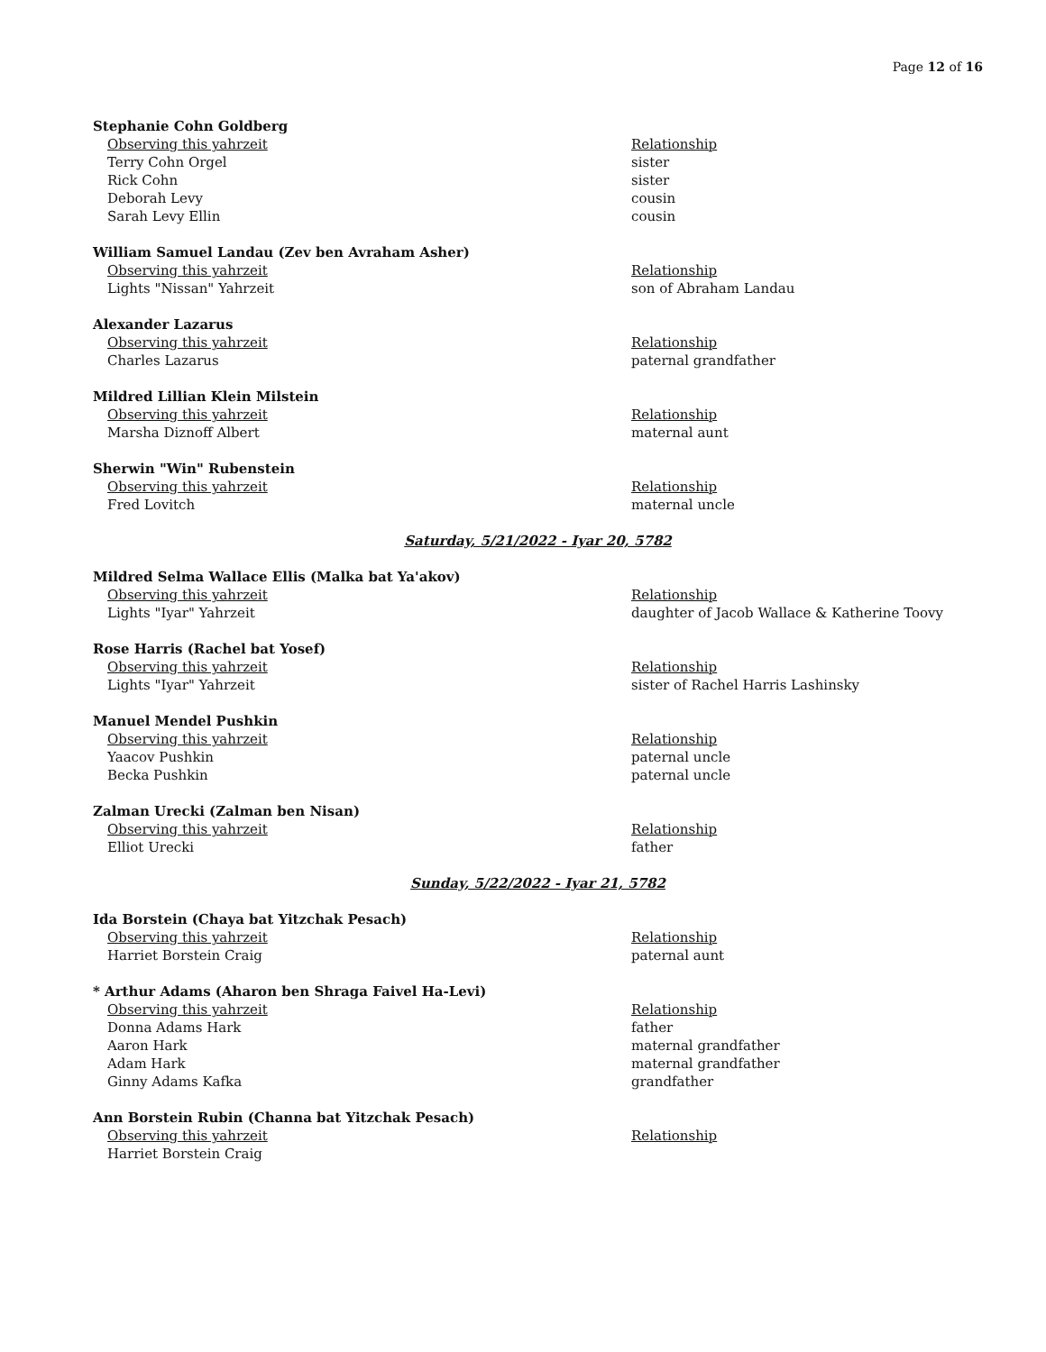Page 12 of 16
Stephanie Cohn Goldberg
Observing this yahrzeit Relationship
Terry Cohn Orgel sister
Rick Cohn sister
Deborah Levy cousin
Sarah Levy Ellin cousin
William Samuel Landau (Zev ben Avraham Asher)
Observing this yahrzeit Relationship
Lights "Nissan" Yahrzeit son of Abraham Landau
Alexander Lazarus
Observing this yahrzeit Relationship
Charles Lazarus paternal grandfather
Mildred Lillian Klein Milstein
Observing this yahrzeit Relationship
Marsha Diznoff Albert maternal aunt
Sherwin "Win" Rubenstein
Observing this yahrzeit Relationship
Fred Lovitch maternal uncle
Saturday, 5/21/2022 - Iyar 20, 5782
Mildred Selma Wallace Ellis (Malka bat Ya'akov)
Observing this yahrzeit Relationship
Lights "Iyar" Yahrzeit daughter of Jacob Wallace & Katherine Toovy
Rose Harris (Rachel bat Yosef)
Observing this yahrzeit Relationship
Lights "Iyar" Yahrzeit sister of Rachel Harris Lashinsky
Manuel Mendel Pushkin
Observing this yahrzeit Relationship
Yaacov Pushkin paternal uncle
Becka Pushkin paternal uncle
Zalman Urecki (Zalman ben Nisan)
Observing this yahrzeit Relationship
Elliot Urecki father
Sunday, 5/22/2022 - Iyar 21, 5782
Ida Borstein (Chaya bat Yitzchak Pesach)
Observing this yahrzeit Relationship
Harriet Borstein Craig paternal aunt
* Arthur Adams (Aharon ben Shraga Faivel Ha-Levi)
Observing this yahrzeit Relationship
Donna Adams Hark father
Aaron Hark maternal grandfather
Adam Hark maternal grandfather
Ginny Adams Kafka grandfather
Ann Borstein Rubin (Channa bat Yitzchak Pesach)
Observing this yahrzeit Relationship
Harriet Borstein Craig